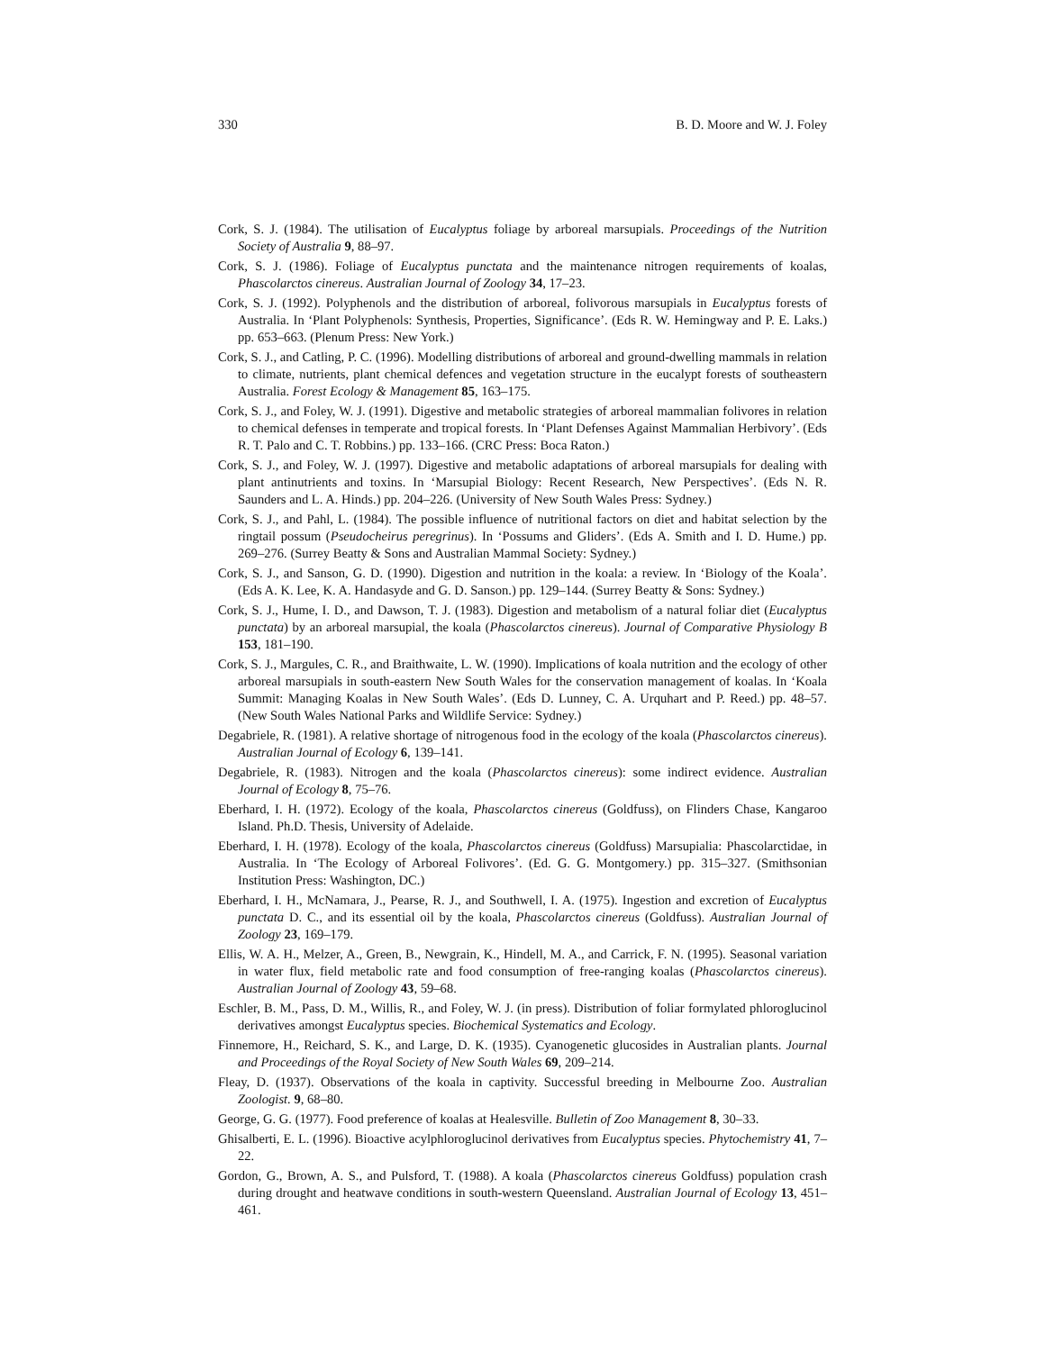330 B. D. Moore and W. J. Foley
Cork, S. J. (1984). The utilisation of Eucalyptus foliage by arboreal marsupials. Proceedings of the Nutrition Society of Australia 9, 88–97.
Cork, S. J. (1986). Foliage of Eucalyptus punctata and the maintenance nitrogen requirements of koalas, Phascolarctos cinereus. Australian Journal of Zoology 34, 17–23.
Cork, S. J. (1992). Polyphenols and the distribution of arboreal, folivorous marsupials in Eucalyptus forests of Australia. In ‘Plant Polyphenols: Synthesis, Properties, Significance’. (Eds R. W. Hemingway and P. E. Laks.) pp. 653–663. (Plenum Press: New York.)
Cork, S. J., and Catling, P. C. (1996). Modelling distributions of arboreal and ground-dwelling mammals in relation to climate, nutrients, plant chemical defences and vegetation structure in the eucalypt forests of southeastern Australia. Forest Ecology & Management 85, 163–175.
Cork, S. J., and Foley, W. J. (1991). Digestive and metabolic strategies of arboreal mammalian folivores in relation to chemical defenses in temperate and tropical forests. In ‘Plant Defenses Against Mammalian Herbivory’. (Eds R. T. Palo and C. T. Robbins.) pp. 133–166. (CRC Press: Boca Raton.)
Cork, S. J., and Foley, W. J. (1997). Digestive and metabolic adaptations of arboreal marsupials for dealing with plant antinutrients and toxins. In ‘Marsupial Biology: Recent Research, New Perspectives’. (Eds N. R. Saunders and L. A. Hinds.) pp. 204–226. (University of New South Wales Press: Sydney.)
Cork, S. J., and Pahl, L. (1984). The possible influence of nutritional factors on diet and habitat selection by the ringtail possum (Pseudocheirus peregrinus). In ‘Possums and Gliders’. (Eds A. Smith and I. D. Hume.) pp. 269–276. (Surrey Beatty & Sons and Australian Mammal Society: Sydney.)
Cork, S. J., and Sanson, G. D. (1990). Digestion and nutrition in the koala: a review. In ‘Biology of the Koala’. (Eds A. K. Lee, K. A. Handasyde and G. D. Sanson.) pp. 129–144. (Surrey Beatty & Sons: Sydney.)
Cork, S. J., Hume, I. D., and Dawson, T. J. (1983). Digestion and metabolism of a natural foliar diet (Eucalyptus punctata) by an arboreal marsupial, the koala (Phascolarctos cinereus). Journal of Comparative Physiology B 153, 181–190.
Cork, S. J., Margules, C. R., and Braithwaite, L. W. (1990). Implications of koala nutrition and the ecology of other arboreal marsupials in south-eastern New South Wales for the conservation management of koalas. In ‘Koala Summit: Managing Koalas in New South Wales’. (Eds D. Lunney, C. A. Urquhart and P. Reed.) pp. 48–57. (New South Wales National Parks and Wildlife Service: Sydney.)
Degabriele, R. (1981). A relative shortage of nitrogenous food in the ecology of the koala (Phascolarctos cinereus). Australian Journal of Ecology 6, 139–141.
Degabriele, R. (1983). Nitrogen and the koala (Phascolarctos cinereus): some indirect evidence. Australian Journal of Ecology 8, 75–76.
Eberhard, I. H. (1972). Ecology of the koala, Phascolarctos cinereus (Goldfuss), on Flinders Chase, Kangaroo Island. Ph.D. Thesis, University of Adelaide.
Eberhard, I. H. (1978). Ecology of the koala, Phascolarctos cinereus (Goldfuss) Marsupialia: Phascolarctidae, in Australia. In ‘The Ecology of Arboreal Folivores’. (Ed. G. G. Montgomery.) pp. 315–327. (Smithsonian Institution Press: Washington, DC.)
Eberhard, I. H., McNamara, J., Pearse, R. J., and Southwell, I. A. (1975). Ingestion and excretion of Eucalyptus punctata D. C., and its essential oil by the koala, Phascolarctos cinereus (Goldfuss). Australian Journal of Zoology 23, 169–179.
Ellis, W. A. H., Melzer, A., Green, B., Newgrain, K., Hindell, M. A., and Carrick, F. N. (1995). Seasonal variation in water flux, field metabolic rate and food consumption of free-ranging koalas (Phascolarctos cinereus). Australian Journal of Zoology 43, 59–68.
Eschler, B. M., Pass, D. M., Willis, R., and Foley, W. J. (in press). Distribution of foliar formylated phloroglucinol derivatives amongst Eucalyptus species. Biochemical Systematics and Ecology.
Finnemore, H., Reichard, S. K., and Large, D. K. (1935). Cyanogenetic glucosides in Australian plants. Journal and Proceedings of the Royal Society of New South Wales 69, 209–214.
Fleay, D. (1937). Observations of the koala in captivity. Successful breeding in Melbourne Zoo. Australian Zoologist. 9, 68–80.
George, G. G. (1977). Food preference of koalas at Healesville. Bulletin of Zoo Management 8, 30–33.
Ghisalberti, E. L. (1996). Bioactive acylphloroglucinol derivatives from Eucalyptus species. Phytochemistry 41, 7–22.
Gordon, G., Brown, A. S., and Pulsford, T. (1988). A koala (Phascolarctos cinereus Goldfuss) population crash during drought and heatwave conditions in south-western Queensland. Australian Journal of Ecology 13, 451–461.